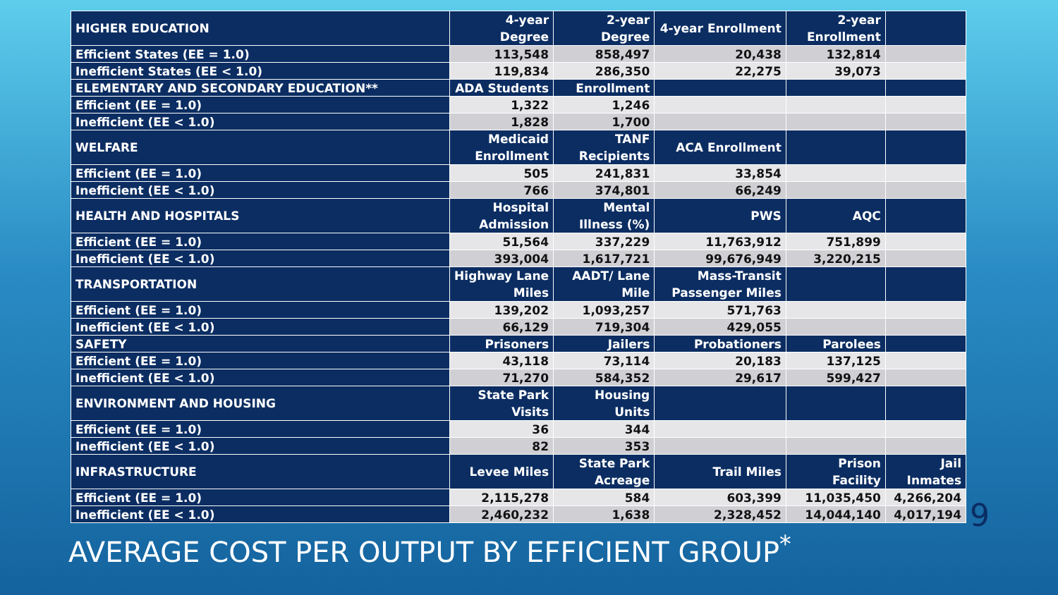| HIGHER EDUCATION | 4-year Degree | 2-year Degree | 4-year Enrollment | 2-year Enrollment | |
| Efficient States (EE = 1.0) | 113,548 | 858,497 | 20,438 | 132,814 | |
| Inefficient States (EE < 1.0) | 119,834 | 286,350 | 22,275 | 39,073 | |
| ELEMENTARY AND SECONDARY EDUCATION** | ADA Students | Enrollment | | | |
| Efficient (EE = 1.0) | 1,322 | 1,246 | | | |
| Inefficient (EE < 1.0) | 1,828 | 1,700 | | | |
| WELFARE | Medicaid Enrollment | TANF Recipients | ACA Enrollment | | |
| Efficient (EE = 1.0) | 505 | 241,831 | 33,854 | | |
| Inefficient (EE < 1.0) | 766 | 374,801 | 66,249 | | |
| HEALTH AND HOSPITALS | Hospital Admission | Mental Illness (%) | PWS | AQC | |
| Efficient (EE = 1.0) | 51,564 | 337,229 | 11,763,912 | 751,899 | |
| Inefficient (EE < 1.0) | 393,004 | 1,617,721 | 99,676,949 | 3,220,215 | |
| TRANSPORTATION | Highway Lane Miles | AADT/ Lane Mile | Mass-Transit Passenger Miles | | |
| Efficient (EE = 1.0) | 139,202 | 1,093,257 | 571,763 | | |
| Inefficient (EE < 1.0) | 66,129 | 719,304 | 429,055 | | |
| SAFETY | Prisoners | Jailers | Probationers | Parolees | |
| Efficient (EE = 1.0) | 43,118 | 73,114 | 20,183 | 137,125 | |
| Inefficient (EE < 1.0) | 71,270 | 584,352 | 29,617 | 599,427 | |
| ENVIRONMENT AND HOUSING | State Park Visits | Housing Units | | | |
| Efficient (EE = 1.0) | 36 | 344 | | | |
| Inefficient (EE < 1.0) | 82 | 353 | | | |
| INFRASTRUCTURE | Levee Miles | State Park Acreage | Trail Miles | Prison Facility | Jail Inmates |
| Efficient (EE = 1.0) | 2,115,278 | 584 | 603,399 | 11,035,450 | 4,266,204 |
| Inefficient (EE < 1.0) | 2,460,232 | 1,638 | 2,328,452 | 14,044,140 | 4,017,194 |
AVERAGE COST PER OUTPUT BY EFFICIENT GROUP<sup>*</sup>
9